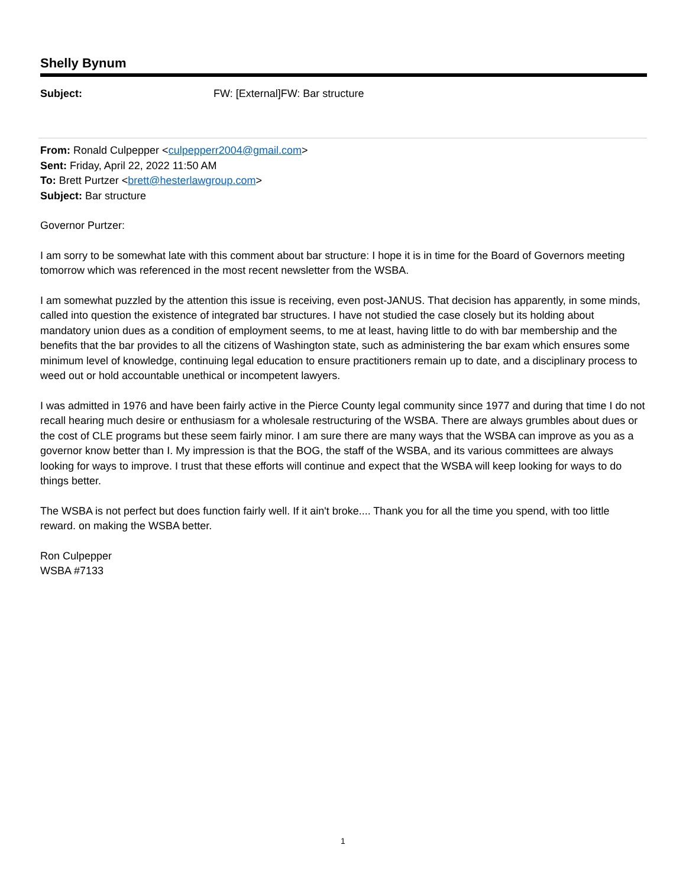Shelly Bynum
Subject: FW: [External]FW: Bar structure
From: Ronald Culpepper <culpepperr2004@gmail.com>
Sent: Friday, April 22, 2022 11:50 AM
To: Brett Purtzer <brett@hesterlawgroup.com>
Subject: Bar structure
Governor Purtzer:
I am sorry to be somewhat late with this comment about bar structure: I hope it is in time for the Board of Governors meeting tomorrow which was referenced in the most recent newsletter from the WSBA.
I am somewhat puzzled by the attention this issue is receiving, even post-JANUS. That decision has apparently, in some minds, called into question the existence of integrated bar structures. I have not studied the case closely but its holding about mandatory union dues as a condition of employment seems, to me at least, having little to do with bar membership and the benefits that the bar provides to all the citizens of Washington state, such as administering the bar exam which ensures some minimum level of knowledge, continuing legal education to ensure practitioners remain up to date, and a disciplinary process to weed out or hold accountable unethical or incompetent lawyers.
I was admitted in 1976 and have been fairly active in the Pierce County legal community since 1977 and during that time I do not recall hearing much desire or enthusiasm for a wholesale restructuring of the WSBA. There are always grumbles about dues or the cost of CLE programs but these seem fairly minor. I am sure there are many ways that the WSBA can improve as you as a governor know better than I. My impression is that the BOG, the staff of the WSBA, and its various committees are always looking for ways to improve. I trust that these efforts will continue and expect that the WSBA will keep looking for ways to do things better.
The WSBA is not perfect but does function fairly well. If it ain't broke.... Thank you for all the time you spend, with too little reward. on making the WSBA better.
Ron Culpepper
WSBA #7133
1